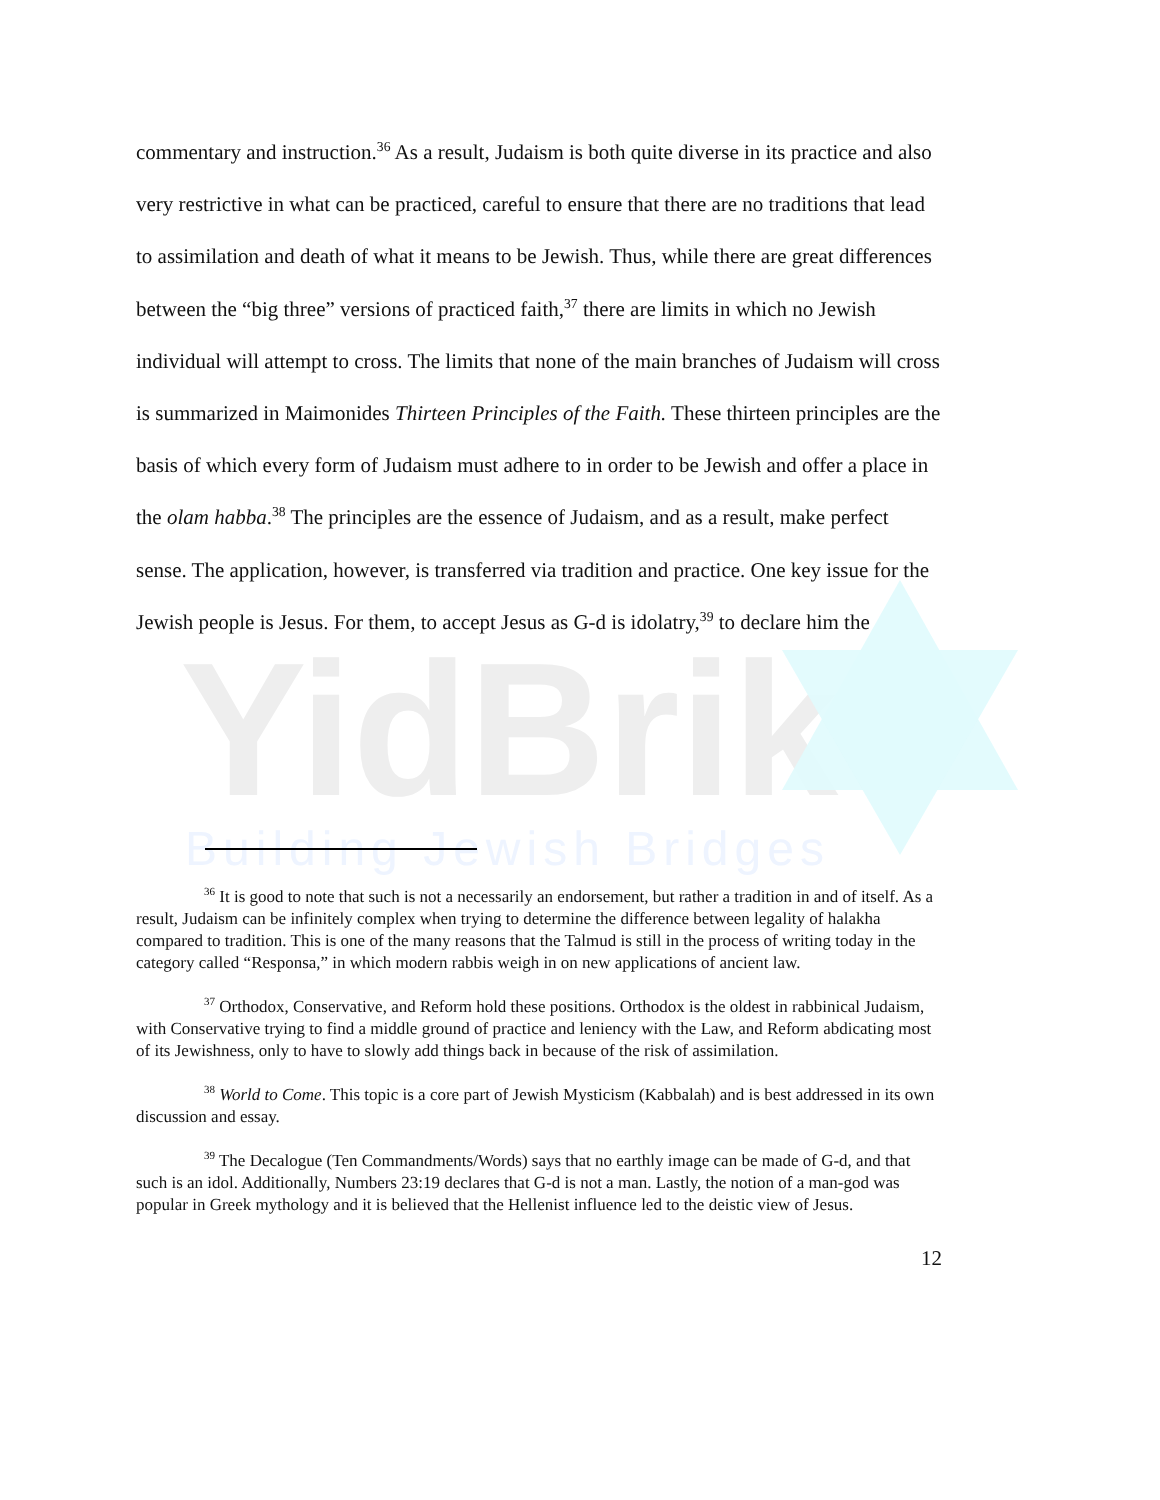YidBrik
Building Jewish Bridges
commentary and instruction.<sup>36</sup> As a result, Judaism is both quite diverse in its practice and also very restrictive in what can be practiced, careful to ensure that there are no traditions that lead to assimilation and death of what it means to be Jewish. Thus, while there are great differences between the “big three” versions of practiced faith,<sup>37</sup> there are limits in which no Jewish individual will attempt to cross. The limits that none of the main branches of Judaism will cross is summarized in Maimonides Thirteen Principles of the Faith. These thirteen principles are the basis of which every form of Judaism must adhere to in order to be Jewish and offer a place in the olam habba.<sup>38</sup> The principles are the essence of Judaism, and as a result, make perfect sense. The application, however, is transferred via tradition and practice. One key issue for the Jewish people is Jesus. For them, to accept Jesus as G-d is idolatry,<sup>39</sup> to declare him the
<sup>36</sup> It is good to note that such is not a necessarily an endorsement, but rather a tradition in and of itself. As a result, Judaism can be infinitely complex when trying to determine the difference between legality of halakha compared to tradition. This is one of the many reasons that the Talmud is still in the process of writing today in the category called “Responsa,” in which modern rabbis weigh in on new applications of ancient law.
<sup>37</sup> Orthodox, Conservative, and Reform hold these positions. Orthodox is the oldest in rabbinical Judaism, with Conservative trying to find a middle ground of practice and leniency with the Law, and Reform abdicating most of its Jewishness, only to have to slowly add things back in because of the risk of assimilation.
<sup>38</sup> World to Come. This topic is a core part of Jewish Mysticism (Kabbalah) and is best addressed in its own discussion and essay.
<sup>39</sup> The Decalogue (Ten Commandments/Words) says that no earthly image can be made of G-d, and that such is an idol. Additionally, Numbers 23:19 declares that G-d is not a man. Lastly, the notion of a man-god was popular in Greek mythology and it is believed that the Hellenist influence led to the deistic view of Jesus.
12